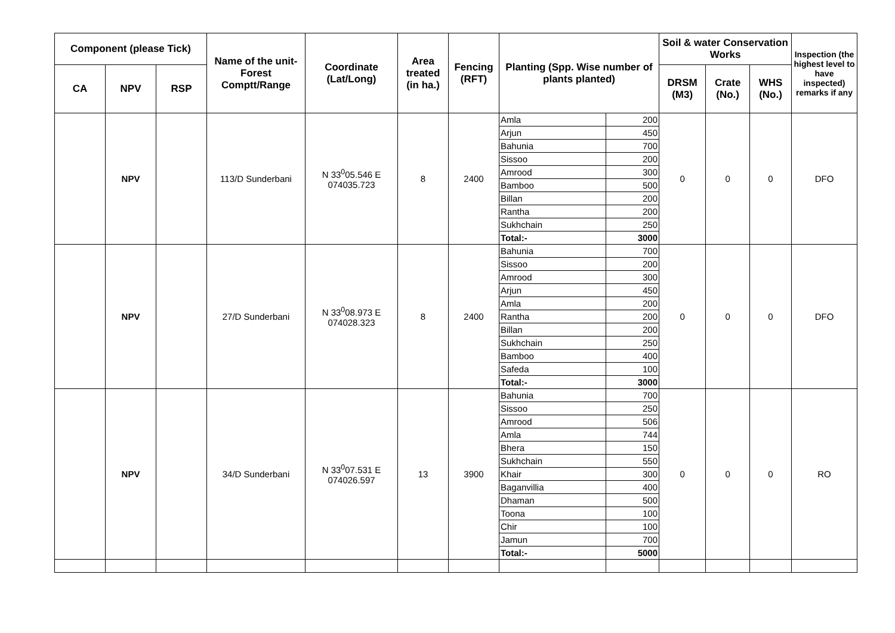| Component (please Tick) | | | Name of the unit-Forest Comptt/Range | Coordinate (Lat/Long) | Area treated (in ha.) | Fencing (RFT) | Planting (Spp. Wise number of plants planted) | | Soil & water Conservation Works | | | Inspection (the highest level to have inspected) remarks if any |
| --- | --- | --- | --- | --- | --- | --- | --- | --- | --- | --- | --- | --- |
| CA | NPV | RSP | | | | | | | DRSM (M3) | Crate (No.) | WHS (No.) | |
| | NPV | | 113/D Sunderbani | N 33<sup>0</sup>05.546 E 074035.723 | 8 | 2400 | Amla | 200 | 0 | 0 | 0 | DFO |
| | | | | | | | Arjun | 450 | | | | |
| | | | | | | | Bahunia | 700 | | | | |
| | | | | | | | Sissoo | 200 | | | | |
| | | | | | | | Amrood | 300 | | | | |
| | | | | | | | Bamboo | 500 | | | | |
| | | | | | | | Billan | 200 | | | | |
| | | | | | | | Rantha | 200 | | | | |
| | | | | | | | Sukhchain | 250 | | | | |
| | | | | | | | Total:- | 3000 | | | | |
| | NPV | | 27/D Sunderbani | N 33<sup>0</sup>08.973 E 074028.323 | 8 | 2400 | Bahunia | 700 | 0 | 0 | 0 | DFO |
| | | | | | | | Sissoo | 200 | | | | |
| | | | | | | | Amrood | 300 | | | | |
| | | | | | | | Arjun | 450 | | | | |
| | | | | | | | Amla | 200 | | | | |
| | | | | | | | Rantha | 200 | | | | |
| | | | | | | | Billan | 200 | | | | |
| | | | | | | | Sukhchain | 250 | | | | |
| | | | | | | | Bamboo | 400 | | | | |
| | | | | | | | Safeda | 100 | | | | |
| | | | | | | | Total:- | 3000 | | | | |
| | NPV | | 34/D Sunderbani | N 33<sup>0</sup>07.531 E 074026.597 | 13 | 3900 | Bahunia | 700 | 0 | 0 | 0 | RO |
| | | | | | | | Sissoo | 250 | | | | |
| | | | | | | | Amrood | 506 | | | | |
| | | | | | | | Amla | 744 | | | | |
| | | | | | | | Bhera | 150 | | | | |
| | | | | | | | Sukhchain | 550 | | | | |
| | | | | | | | Khair | 300 | | | | |
| | | | | | | | Baganvillia | 400 | | | | |
| | | | | | | | Dhaman | 500 | | | | |
| | | | | | | | Toona | 100 | | | | |
| | | | | | | | Chir | 100 | | | | |
| | | | | | | | Jamun | 700 | | | | |
| | | | | | | | Total:- | 5000 | | | | |